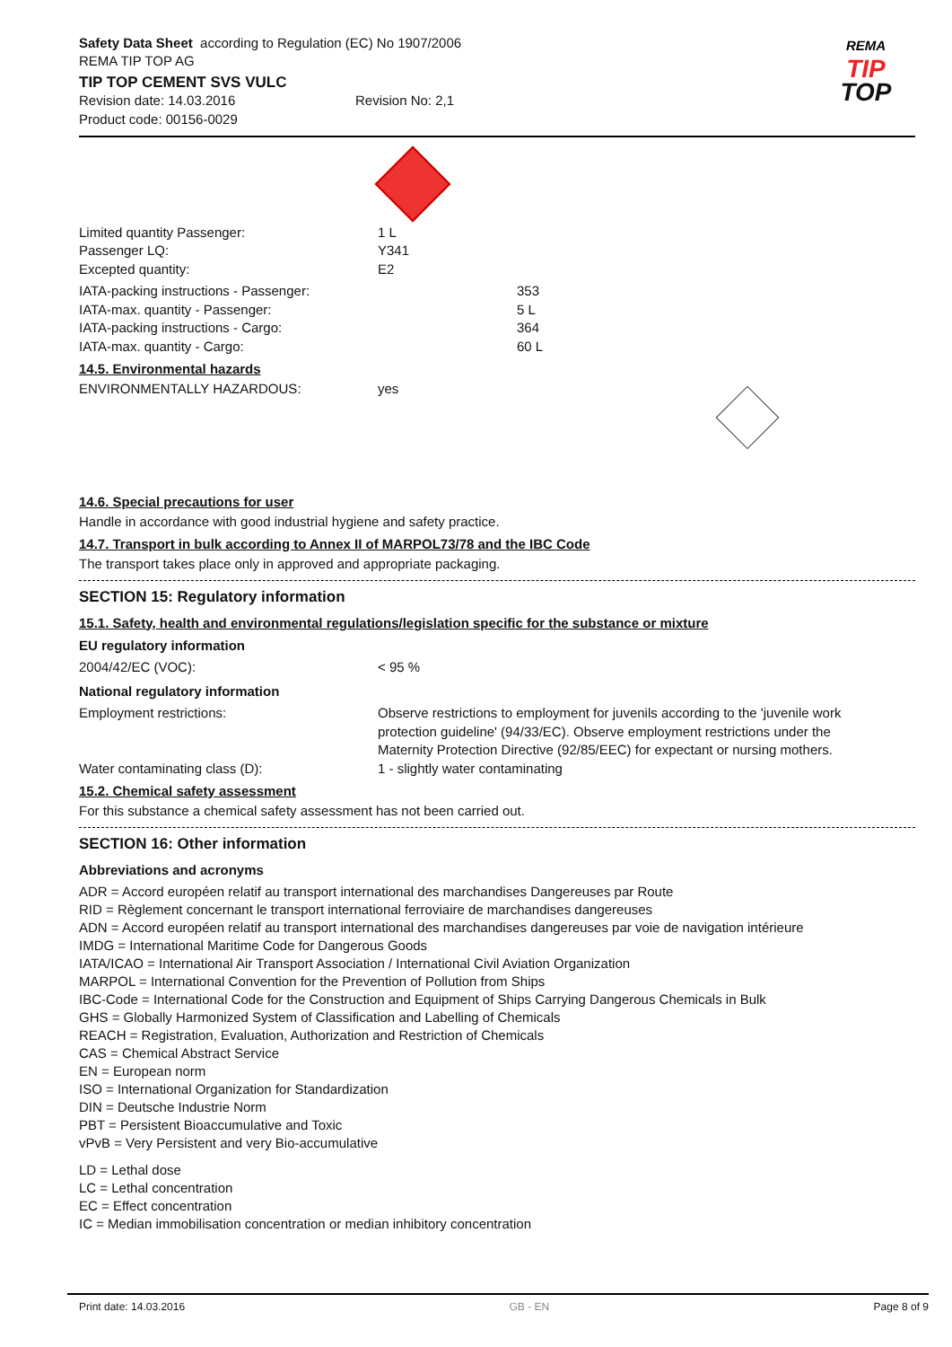Safety Data Sheet according to Regulation (EC) No 1907/2006
REMA TIP TOP AG
TIP TOP CEMENT SVS VULC
Revision date: 14.03.2016 Revision No: 2,1
Product code: 00156-0029
REMA
TIP
TOP
Limited quantity Passenger: 1 L
Passenger LQ: Y341
Excepted quantity: E2
IATA-packing instructions - Passenger: 353
IATA-max. quantity - Passenger: 5 L
IATA-packing instructions - Cargo: 364
IATA-max. quantity - Cargo: 60 L
14.5. Environmental hazards
ENVIRONMENTALLY HAZARDOUS: yes
14.6. Special precautions for user
Handle in accordance with good industrial hygiene and safety practice.
14.7. Transport in bulk according to Annex II of MARPOL73/78 and the IBC Code
The transport takes place only in approved and appropriate packaging.
SECTION 15: Regulatory information
15.1. Safety, health and environmental regulations/legislation specific for the substance or mixture
EU regulatory information
2004/42/EC (VOC): < 95 %
National regulatory information
Employment restrictions: Observe restrictions to employment for juvenils according to the 'juvenile work protection guideline' (94/33/EC). Observe employment restrictions under the Maternity Protection Directive (92/85/EEC) for expectant or nursing mothers.
Water contaminating class (D): 1 - slightly water contaminating
15.2. Chemical safety assessment
For this substance a chemical safety assessment has not been carried out.
SECTION 16: Other information
Abbreviations and acronyms
ADR = Accord européen relatif au transport international des marchandises Dangereuses par Route
RID = Règlement concernant le transport international ferroviaire de marchandises dangereuses
ADN = Accord européen relatif au transport international des marchandises dangereuses par voie de navigation intérieure
IMDG = International Maritime Code for Dangerous Goods
IATA/ICAO = International Air Transport Association / International Civil Aviation Organization
MARPOL = International Convention for the Prevention of Pollution from Ships
IBC-Code = International Code for the Construction and Equipment of Ships Carrying Dangerous Chemicals in Bulk
GHS = Globally Harmonized System of Classification and Labelling of Chemicals
REACH = Registration, Evaluation, Authorization and Restriction of Chemicals
CAS = Chemical Abstract Service
EN = European norm
ISO = International Organization for Standardization
DIN = Deutsche Industrie Norm
PBT = Persistent Bioaccumulative and Toxic
vPvB = Very Persistent and very Bio-accumulative
LD = Lethal dose
LC = Lethal concentration
EC = Effect concentration
IC = Median immobilisation concentration or median inhibitory concentration
Print date: 14.03.2016 GB - EN Page 8 of 9